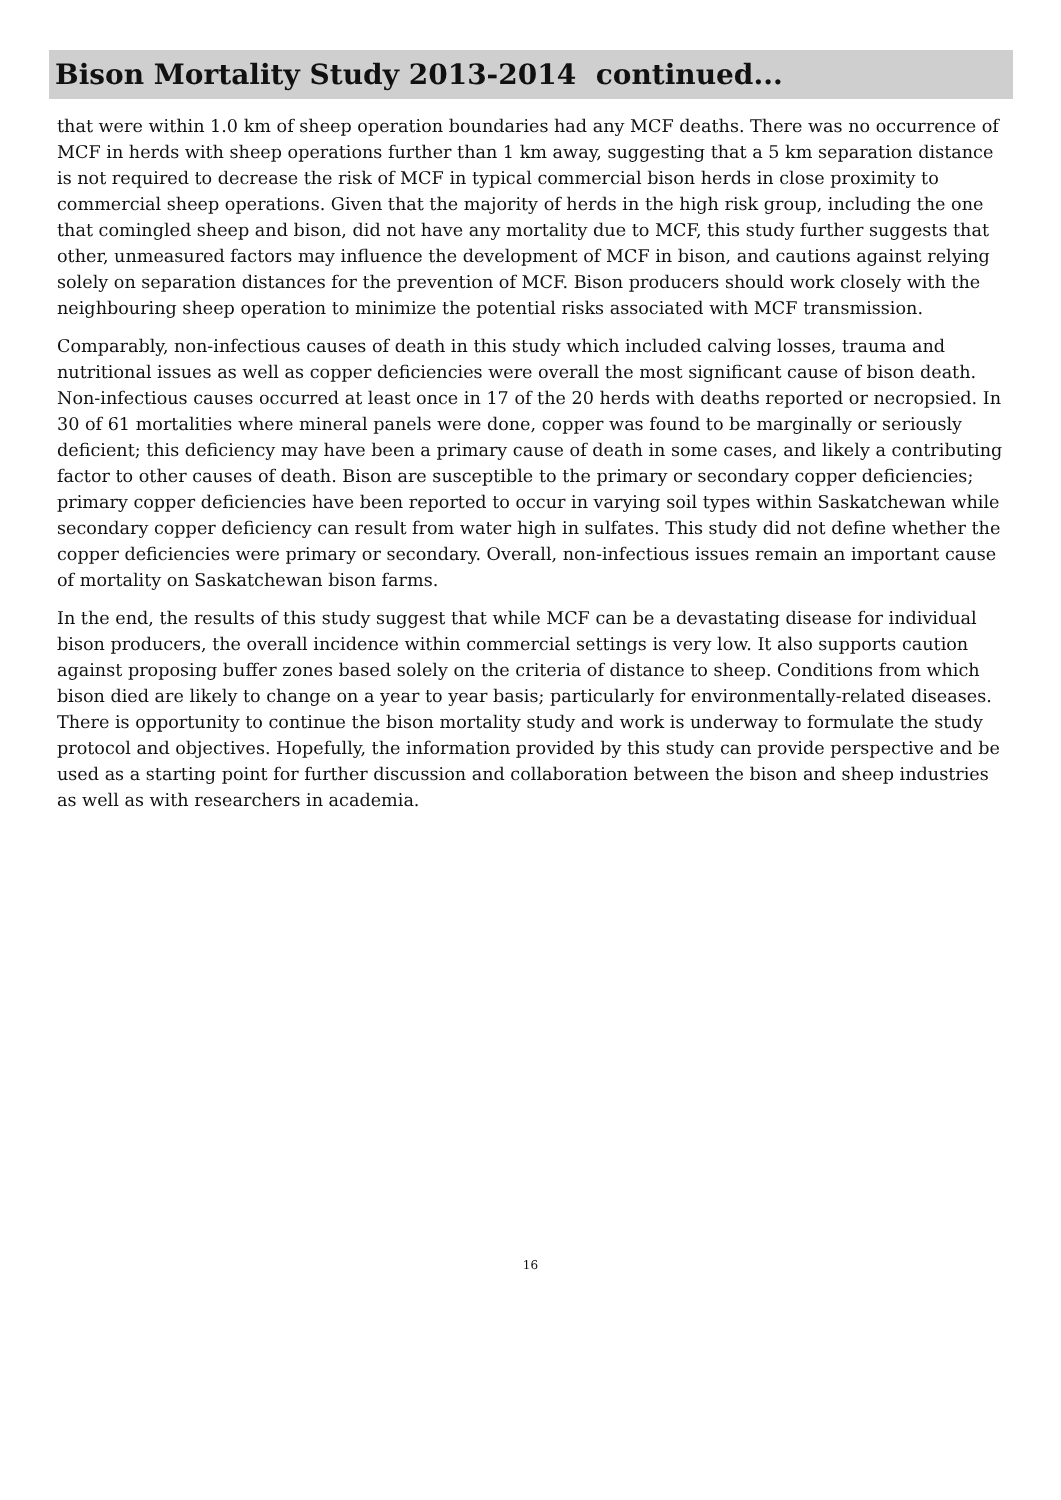Bison Mortality Study 2013-2014 continued...
that were within 1.0 km of sheep operation boundaries had any MCF deaths. There was no occurrence of MCF in herds with sheep operations further than 1 km away, suggesting that a 5 km separation distance is not required to decrease the risk of MCF in typical commercial bison herds in close proximity to commercial sheep operations. Given that the majority of herds in the high risk group, including the one that comingled sheep and bison, did not have any mortality due to MCF, this study further suggests that other, unmeasured factors may influence the development of MCF in bison, and cautions against relying solely on separation distances for the prevention of MCF. Bison producers should work closely with the neighbouring sheep operation to minimize the potential risks associated with MCF transmission.
Comparably, non-infectious causes of death in this study which included calving losses, trauma and nutritional issues as well as copper deficiencies were overall the most significant cause of bison death. Non-infectious causes occurred at least once in 17 of the 20 herds with deaths reported or necropsied. In 30 of 61 mortalities where mineral panels were done, copper was found to be marginally or seriously deficient; this deficiency may have been a primary cause of death in some cases, and likely a contributing factor to other causes of death. Bison are susceptible to the primary or secondary copper deficiencies; primary copper deficiencies have been reported to occur in varying soil types within Saskatchewan while secondary copper deficiency can result from water high in sulfates. This study did not define whether the copper deficiencies were primary or secondary. Overall, non-infectious issues remain an important cause of mortality on Saskatchewan bison farms.
In the end, the results of this study suggest that while MCF can be a devastating disease for individual bison producers, the overall incidence within commercial settings is very low. It also supports caution against proposing buffer zones based solely on the criteria of distance to sheep. Conditions from which bison died are likely to change on a year to year basis; particularly for environmentally-related diseases. There is opportunity to continue the bison mortality study and work is underway to formulate the study protocol and objectives. Hopefully, the information provided by this study can provide perspective and be used as a starting point for further discussion and collaboration between the bison and sheep industries as well as with researchers in academia.
16